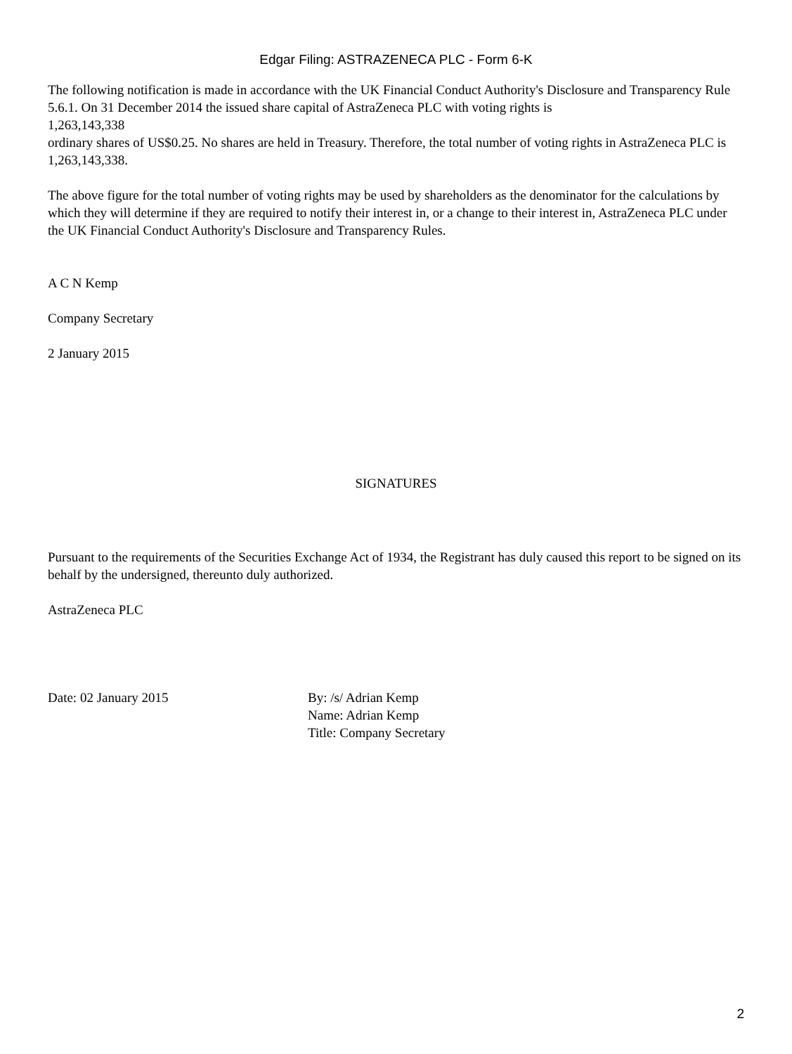Edgar Filing: ASTRAZENECA PLC - Form 6-K
The following notification is made in accordance with the UK Financial Conduct Authority's Disclosure and Transparency Rule 5.6.1. On 31 December 2014 the issued share capital of AstraZeneca PLC with voting rights is
1,263,143,338
ordinary shares of US$0.25. No shares are held in Treasury. Therefore, the total number of voting rights in AstraZeneca PLC is 1,263,143,338.
The above figure for the total number of voting rights may be used by shareholders as the denominator for the calculations by which they will determine if they are required to notify their interest in, or a change to their interest in, AstraZeneca PLC under the UK Financial Conduct Authority's Disclosure and Transparency Rules.
A C N Kemp
Company Secretary
2 January 2015
SIGNATURES
Pursuant to the requirements of the Securities Exchange Act of 1934, the Registrant has duly caused this report to be signed on its behalf by the undersigned, thereunto duly authorized.
AstraZeneca PLC
Date: 02 January 2015 By: /s/ Adrian Kemp
Name: Adrian Kemp
Title: Company Secretary
2